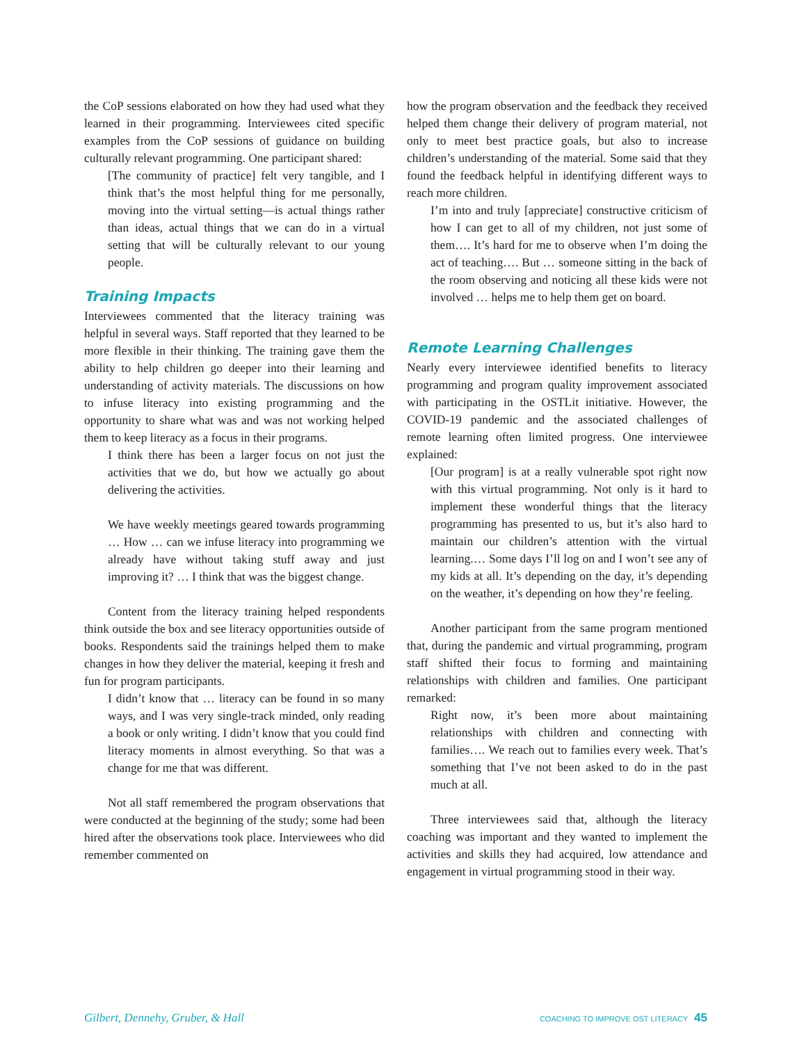the CoP sessions elaborated on how they had used what they learned in their programming. Interviewees cited specific examples from the CoP sessions of guidance on building culturally relevant programming. One participant shared:
[The community of practice] felt very tangible, and I think that’s the most helpful thing for me personally, moving into the virtual setting—is actual things rather than ideas, actual things that we can do in a virtual setting that will be culturally relevant to our young people.
Training Impacts
Interviewees commented that the literacy training was helpful in several ways. Staff reported that they learned to be more flexible in their thinking. The training gave them the ability to help children go deeper into their learning and understanding of activity materials. The discussions on how to infuse literacy into existing programming and the opportunity to share what was and was not working helped them to keep literacy as a focus in their programs.
I think there has been a larger focus on not just the activities that we do, but how we actually go about delivering the activities.
We have weekly meetings geared towards programming … How … can we infuse literacy into programming we already have without taking stuff away and just improving it? … I think that was the biggest change.
Content from the literacy training helped respondents think outside the box and see literacy opportunities outside of books. Respondents said the trainings helped them to make changes in how they deliver the material, keeping it fresh and fun for program participants.
I didn’t know that … literacy can be found in so many ways, and I was very single-track minded, only reading a book or only writing. I didn’t know that you could find literacy moments in almost everything. So that was a change for me that was different.
Not all staff remembered the program observations that were conducted at the beginning of the study; some had been hired after the observations took place. Interviewees who did remember commented on
how the program observation and the feedback they received helped them change their delivery of program material, not only to meet best practice goals, but also to increase children’s understanding of the material. Some said that they found the feedback helpful in identifying different ways to reach more children.
I’m into and truly [appreciate] constructive criticism of how I can get to all of my children, not just some of them…. It’s hard for me to observe when I’m doing the act of teaching…. But … someone sitting in the back of the room observing and noticing all these kids were not involved … helps me to help them get on board.
Remote Learning Challenges
Nearly every interviewee identified benefits to literacy programming and program quality improvement associated with participating in the OSTLit initiative. However, the COVID-19 pandemic and the associated challenges of remote learning often limited progress. One interviewee explained:
[Our program] is at a really vulnerable spot right now with this virtual programming. Not only is it hard to implement these wonderful things that the literacy programming has presented to us, but it’s also hard to maintain our children’s attention with the virtual learning.… Some days I’ll log on and I won’t see any of my kids at all. It’s depending on the day, it’s depending on the weather, it’s depending on how they’re feeling.
Another participant from the same program mentioned that, during the pandemic and virtual programming, program staff shifted their focus to forming and maintaining relationships with children and families. One participant remarked:
Right now, it’s been more about maintaining relationships with children and connecting with families…. We reach out to families every week. That’s something that I’ve not been asked to do in the past much at all.
Three interviewees said that, although the literacy coaching was important and they wanted to implement the activities and skills they had acquired, low attendance and engagement in virtual programming stood in their way.
Gilbert, Dennehy, Gruber, & Hall COACHING TO IMPROVE OST LITERACY 45